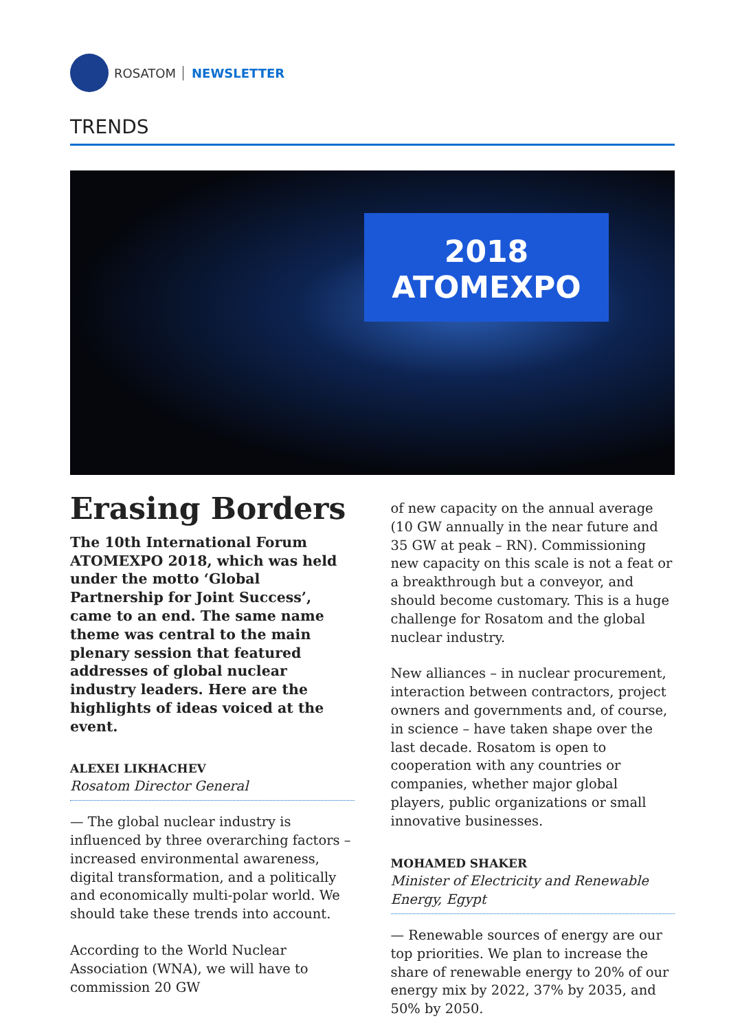ROSATOM NEWSLETTER
TRENDS
2018
ATOMEXPO
Erasing Borders
The 10th International Forum ATOMEXPO 2018, which was held under the motto ‘Global Partnership for Joint Success’, came to an end. The same name theme was central to the main plenary session that featured addresses of global nuclear industry leaders. Here are the highlights of ideas voiced at the event.
ALEXEI LIKHACHEV
Rosatom Director General
— The global nuclear industry is influenced by three overarching factors – increased environmental awareness, digital transformation, and a politically and economically multi-polar world. We should take these trends into account.
According to the World Nuclear Association (WNA), we will have to commission 20 GW
of new capacity on the annual average (10 GW annually in the near future and 35 GW at peak – RN). Commissioning new capacity on this scale is not a feat or a breakthrough but a conveyor, and should become customary. This is a huge challenge for Rosatom and the global nuclear industry.
New alliances – in nuclear procurement, interaction between contractors, project owners and governments and, of course, in science – have taken shape over the last decade. Rosatom is open to cooperation with any countries or companies, whether major global players, public organizations or small innovative businesses.
MOHAMED SHAKER
Minister of Electricity and Renewable Energy, Egypt
— Renewable sources of energy are our top priorities. We plan to increase the share of renewable energy to 20% of our energy mix by 2022, 37% by 2035, and 50% by 2050.